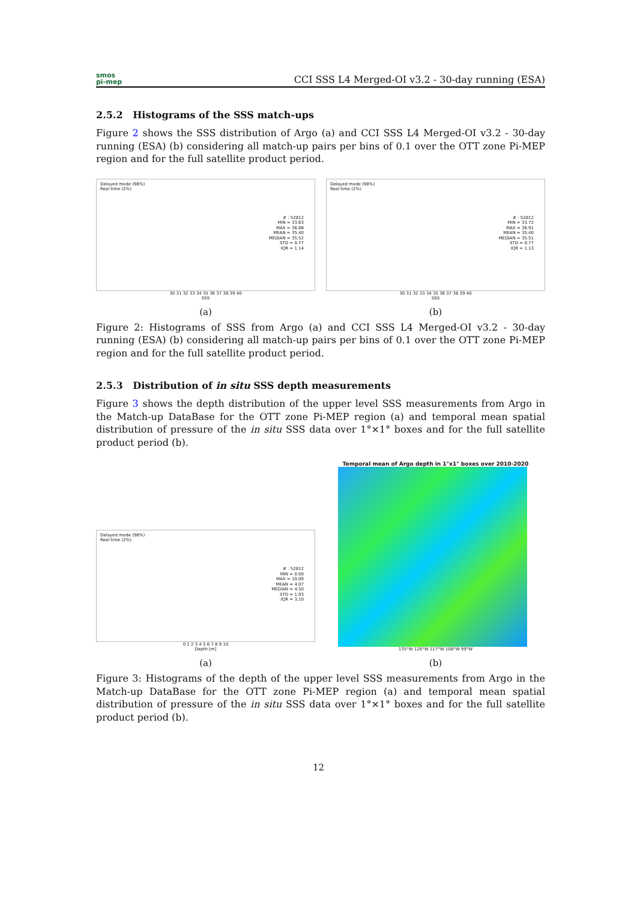smos
pi-mep
CCI SSS L4 Merged-OI v3.2 - 30-day running (ESA)
2.5.2 Histograms of the SSS match-ups
Figure 2 shows the SSS distribution of Argo (a) and CCI SSS L4 Merged-OI v3.2 - 30-day running (ESA) (b) considering all match-up pairs per bins of 0.1 over the OTT zone Pi-MEP region and for the full satellite product period.
Delayed mode (98%)
Real time (2%)
# : 52812
MIN = 33.63
MAX = 36.88
MEAN = 35.40
MEDIAN = 35.52
STD = 0.77
IQR = 1.14
30 31 32 33 34 35 36 37 38 39 40
SSS
(a)
Delayed mode (98%)
Real time (2%)
# : 52812
MIN = 33.72
MAX = 36.91
MEAN = 35.40
MEDIAN = 35.51
STD = 0.77
IQR = 1.13
30 31 32 33 34 35 36 37 38 39 40
SSS
(b)
Figure 2: Histograms of SSS from Argo (a) and CCI SSS L4 Merged-OI v3.2 - 30-day running (ESA) (b) considering all match-up pairs per bins of 0.1 over the OTT zone Pi-MEP region and for the full satellite product period.
2.5.3 Distribution of in situ SSS depth measurements
Figure 3 shows the depth distribution of the upper level SSS measurements from Argo in the Match-up DataBase for the OTT zone Pi-MEP region (a) and temporal mean spatial distribution of pressure of the in situ SSS data over 1°×1° boxes and for the full satellite product period (b).
Delayed mode (98%)
Real time (2%)
# : 52812
MIN = 0.00
MAX = 10.00
MEAN = 4.07
MEDIAN = 4.50
STD = 1.93
IQR = 3.10
0 1 2 3 4 5 6 7 8 9 10
Depth [m]
(a)
Temporal mean of Argo depth in 1°x1° boxes over 2010-2020
135°W 126°W 117°W 108°W 99°W
(b)
Figure 3: Histograms of the depth of the upper level SSS measurements from Argo in the Match-up DataBase for the OTT zone Pi-MEP region (a) and temporal mean spatial distribution of pressure of the in situ SSS data over 1°×1° boxes and for the full satellite product period (b).
12